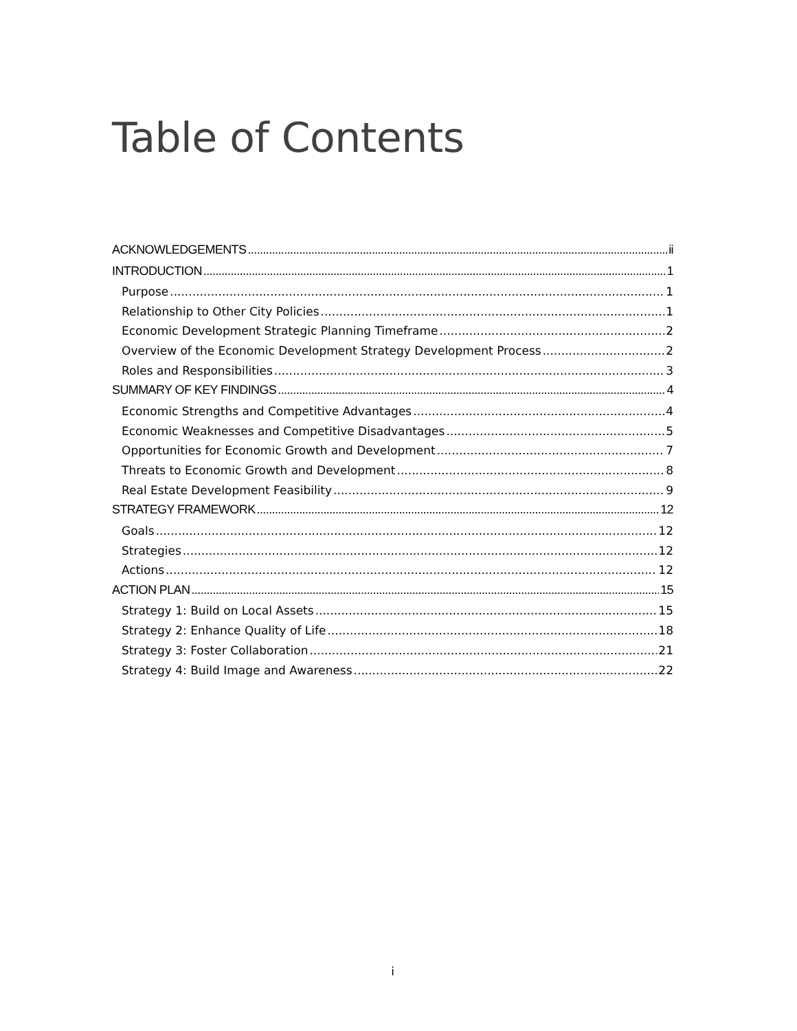Table of Contents
ACKNOWLEDGEMENTS ii
INTRODUCTION 1
Purpose 1
Relationship to Other City Policies 1
Economic Development Strategic Planning Timeframe 2
Overview of the Economic Development Strategy Development Process 2
Roles and Responsibilities 3
SUMMARY OF KEY FINDINGS 4
Economic Strengths and Competitive Advantages 4
Economic Weaknesses and Competitive Disadvantages 5
Opportunities for Economic Growth and Development 7
Threats to Economic Growth and Development 8
Real Estate Development Feasibility 9
STRATEGY FRAMEWORK 12
Goals 12
Strategies 12
Actions 12
ACTION PLAN 15
Strategy 1: Build on Local Assets 15
Strategy 2: Enhance Quality of Life 18
Strategy 3: Foster Collaboration 21
Strategy 4: Build Image and Awareness 22
i